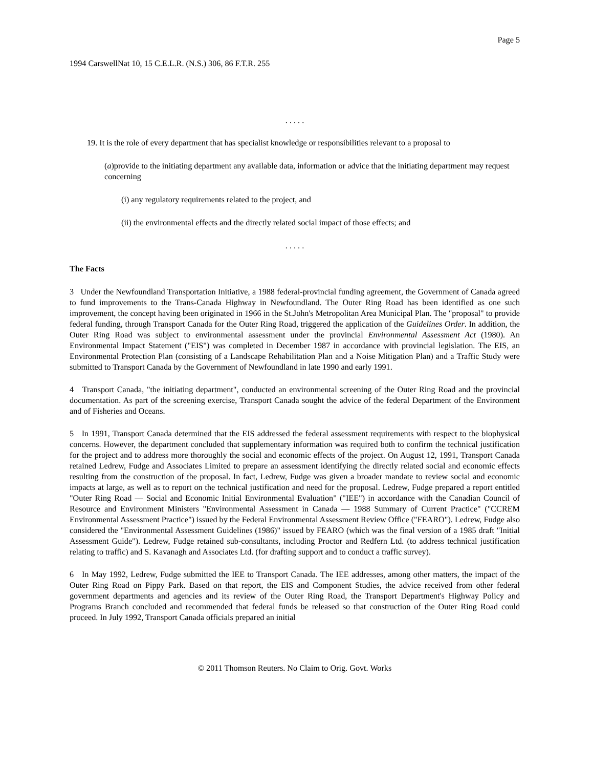Page 5
1994 CarswellNat 10, 15 C.E.L.R. (N.S.) 306, 86 F.T.R. 255
. . . . .
19. It is the role of every department that has specialist knowledge or responsibilities relevant to a proposal to
(a)provide to the initiating department any available data, information or advice that the initiating department may request concerning
(i) any regulatory requirements related to the project, and
(ii) the environmental effects and the directly related social impact of those effects; and
. . . . .
The Facts
3 Under the Newfoundland Transportation Initiative, a 1988 federal-provincial funding agreement, the Government of Canada agreed to fund improvements to the Trans-Canada Highway in Newfoundland. The Outer Ring Road has been identified as one such improvement, the concept having been originated in 1966 in the St.John's Metropolitan Area Municipal Plan. The "proposal" to provide federal funding, through Transport Canada for the Outer Ring Road, triggered the application of the Guidelines Order. In addition, the Outer Ring Road was subject to environmental assessment under the provincial Environmental Assessment Act (1980). An Environmental Impact Statement ("EIS") was completed in December 1987 in accordance with provincial legislation. The EIS, an Environmental Protection Plan (consisting of a Landscape Rehabilitation Plan and a Noise Mitigation Plan) and a Traffic Study were submitted to Transport Canada by the Government of Newfoundland in late 1990 and early 1991.
4 Transport Canada, "the initiating department", conducted an environmental screening of the Outer Ring Road and the provincial documentation. As part of the screening exercise, Transport Canada sought the advice of the federal Department of the Environment and of Fisheries and Oceans.
5 In 1991, Transport Canada determined that the EIS addressed the federal assessment requirements with respect to the biophysical concerns. However, the department concluded that supplementary information was required both to confirm the technical justification for the project and to address more thoroughly the social and economic effects of the project. On August 12, 1991, Transport Canada retained Ledrew, Fudge and Associates Limited to prepare an assessment identifying the directly related social and economic effects resulting from the construction of the proposal. In fact, Ledrew, Fudge was given a broader mandate to review social and economic impacts at large, as well as to report on the technical justification and need for the proposal. Ledrew, Fudge prepared a report entitled "Outer Ring Road — Social and Economic Initial Environmental Evaluation" ("IEE") in accordance with the Canadian Council of Resource and Environment Ministers "Environmental Assessment in Canada — 1988 Summary of Current Practice" ("CCREM Environmental Assessment Practice") issued by the Federal Environmental Assessment Review Office ("FEARO"). Ledrew, Fudge also considered the "Environmental Assessment Guidelines (1986)" issued by FEARO (which was the final version of a 1985 draft "Initial Assessment Guide"). Ledrew, Fudge retained sub-consultants, including Proctor and Redfern Ltd. (to address technical justification relating to traffic) and S. Kavanagh and Associates Ltd. (for drafting support and to conduct a traffic survey).
6 In May 1992, Ledrew, Fudge submitted the IEE to Transport Canada. The IEE addresses, among other matters, the impact of the Outer Ring Road on Pippy Park. Based on that report, the EIS and Component Studies, the advice received from other federal government departments and agencies and its review of the Outer Ring Road, the Transport Department's Highway Policy and Programs Branch concluded and recommended that federal funds be released so that construction of the Outer Ring Road could proceed. In July 1992, Transport Canada officials prepared an initial
© 2011 Thomson Reuters. No Claim to Orig. Govt. Works